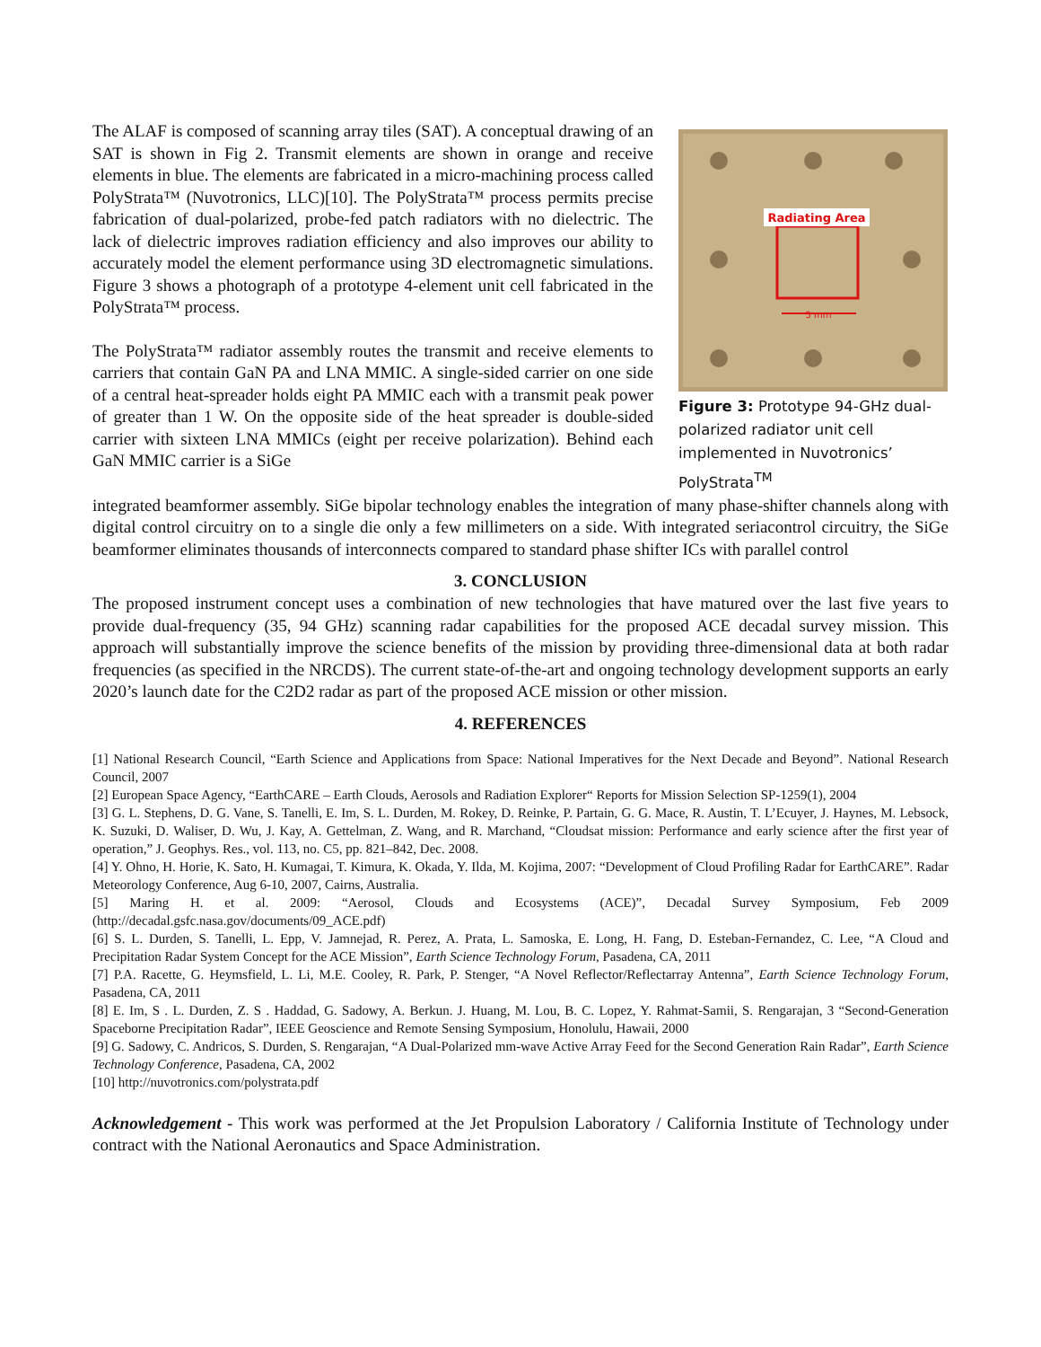The ALAF is composed of scanning array tiles (SAT). A conceptual drawing of an SAT is shown in Fig 2. Transmit elements are shown in orange and receive elements in blue. The elements are fabricated in a micro-machining process called PolyStrata™ (Nuvotronics, LLC)[10]. The PolyStrata™ process permits precise fabrication of dual-polarized, probe-fed patch radiators with no dielectric. The lack of dielectric improves radiation efficiency and also improves our ability to accurately model the element performance using 3D electromagnetic simulations. Figure 3 shows a photograph of a prototype 4-element unit cell fabricated in the PolyStrata™ process.
The PolyStrata™ radiator assembly routes the transmit and receive elements to carriers that contain GaN PA and LNA MMIC. A single-sided carrier on one side of a central heat-spreader holds eight PA MMIC each with a transmit peak power of greater than 1 W. On the opposite side of the heat spreader is double-sided carrier with sixteen LNA MMICs (eight per receive polarization). Behind each GaN MMIC carrier is a SiGe
Radiating Area
5 mm
Figure 3: Prototype 94-GHz dual-polarized radiator unit cell implemented in Nuvotronics’ PolyStrata<sup>TM</sup>
integrated beamformer assembly. SiGe bipolar technology enables the integration of many phase-shifter channels along with digital control circuitry on to a single die only a few millimeters on a side. With integrated seriacontrol circuitry, the SiGe beamformer eliminates thousands of interconnects compared to standard phase shifter ICs with parallel control
3. CONCLUSION
The proposed instrument concept uses a combination of new technologies that have matured over the last five years to provide dual-frequency (35, 94 GHz) scanning radar capabilities for the proposed ACE decadal survey mission. This approach will substantially improve the science benefits of the mission by providing three-dimensional data at both radar frequencies (as specified in the NRCDS). The current state-of-the-art and ongoing technology development supports an early 2020’s launch date for the C2D2 radar as part of the proposed ACE mission or other mission.
4. REFERENCES
[1] National Research Council, “Earth Science and Applications from Space: National Imperatives for the Next Decade and Beyond”. National Research Council, 2007
[2] European Space Agency, “EarthCARE – Earth Clouds, Aerosols and Radiation Explorer“ Reports for Mission Selection SP-1259(1), 2004
[3] G. L. Stephens, D. G. Vane, S. Tanelli, E. Im, S. L. Durden, M. Rokey, D. Reinke, P. Partain, G. G. Mace, R. Austin, T. L’Ecuyer, J. Haynes, M. Lebsock, K. Suzuki, D. Waliser, D. Wu, J. Kay, A. Gettelman, Z. Wang, and R. Marchand, “Cloudsat mission: Performance and early science after the first year of operation,” J. Geophys. Res., vol. 113, no. C5, pp. 821–842, Dec. 2008.
[4] Y. Ohno, H. Horie, K. Sato, H. Kumagai, T. Kimura, K. Okada, Y. Ilda, M. Kojima, 2007: “Development of Cloud Profiling Radar for EarthCARE”. Radar Meteorology Conference, Aug 6-10, 2007, Cairns, Australia.
[5] Maring H. et al. 2009: “Aerosol, Clouds and Ecosystems (ACE)”, Decadal Survey Symposium, Feb 2009 (http://decadal.gsfc.nasa.gov/documents/09_ACE.pdf)
[6] S. L. Durden, S. Tanelli, L. Epp, V. Jamnejad, R. Perez, A. Prata, L. Samoska, E. Long, H. Fang, D. Esteban-Fernandez, C. Lee, “A Cloud and Precipitation Radar System Concept for the ACE Mission”, Earth Science Technology Forum, Pasadena, CA, 2011
[7] P.A. Racette, G. Heymsfield, L. Li, M.E. Cooley, R. Park, P. Stenger, “A Novel Reflector/Reflectarray Antenna”, Earth Science Technology Forum, Pasadena, CA, 2011
[8] E. Im, S . L. Durden, Z. S . Haddad, G. Sadowy, A. Berkun. J. Huang, M. Lou, B. C. Lopez, Y. Rahmat-Samii, S. Rengarajan, 3 “Second-Generation Spaceborne Precipitation Radar”, IEEE Geoscience and Remote Sensing Symposium, Honolulu, Hawaii, 2000
[9] G. Sadowy, C. Andricos, S. Durden, S. Rengarajan, “A Dual-Polarized mm-wave Active Array Feed for the Second Generation Rain Radar”, Earth Science Technology Conference, Pasadena, CA, 2002
[10] http://nuvotronics.com/polystrata.pdf
Acknowledgement - This work was performed at the Jet Propulsion Laboratory / California Institute of Technology under contract with the National Aeronautics and Space Administration.